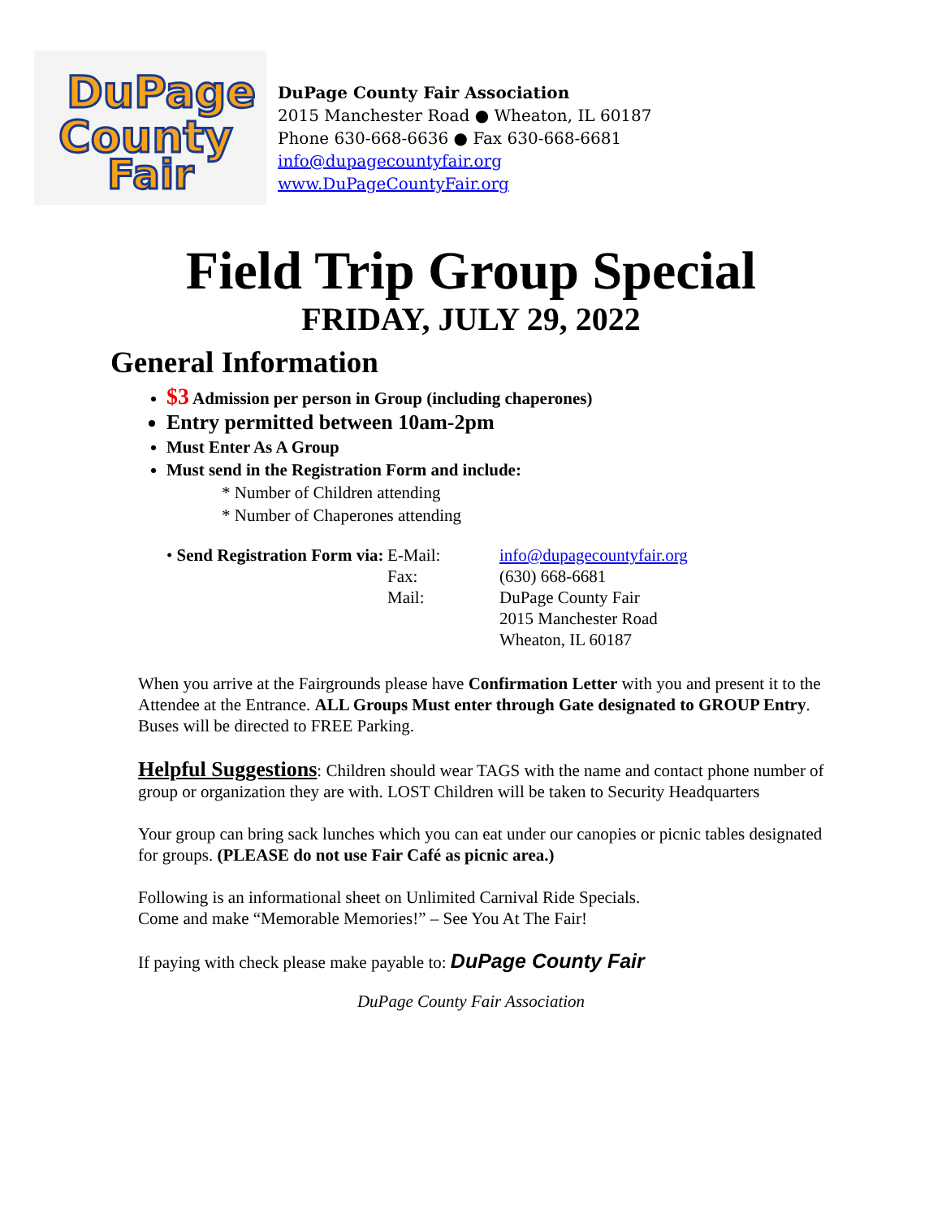DuPage
County
Fair
DuPage County Fair Association
2015 Manchester Road ● Wheaton, IL 60187
Phone 630-668-6636 ● Fax 630-668-6681
info@dupagecountyfair.org
www.DuPageCountyFair.org
Field Trip Group Special
FRIDAY, JULY 29, 2022
General Information
$3 Admission per person in Group (including chaperones)
Entry permitted between 10am-2pm
Must Enter As A Group
Must send in the Registration Form and include:
* Number of Children attending
* Number of Chaperones attending
• Send Registration Form via:
E-Mail:
Fax:
Mail:
info@dupagecountyfair.org
(630) 668-6681
DuPage County Fair
2015 Manchester Road
Wheaton, IL 60187
When you arrive at the Fairgrounds please have Confirmation Letter with you and present it to the Attendee at the Entrance. ALL Groups Must enter through Gate designated to GROUP Entry. Buses will be directed to FREE Parking.
Helpful Suggestions: Children should wear TAGS with the name and contact phone number of group or organization they are with. LOST Children will be taken to Security Headquarters
Your group can bring sack lunches which you can eat under our canopies or picnic tables designated for groups. (PLEASE do not use Fair Café as picnic area.)
Following is an informational sheet on Unlimited Carnival Ride Specials.
Come and make “Memorable Memories!” – See You At The Fair!
If paying with check please make payable to: DuPage County Fair
DuPage County Fair Association